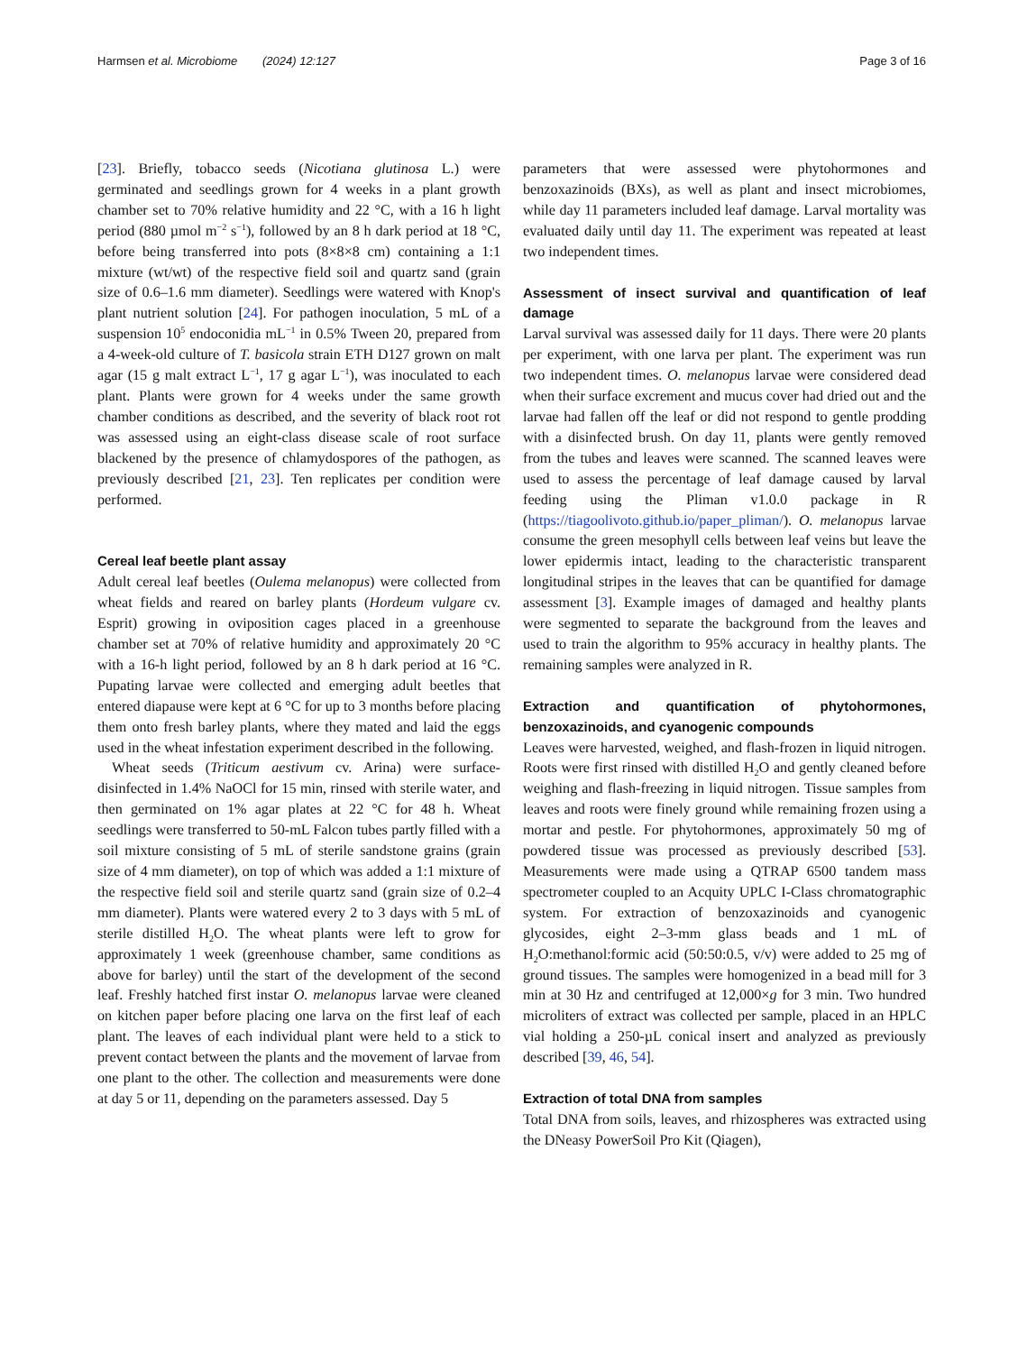Harmsen et al. Microbiome (2024) 12:127
Page 3 of 16
[23]. Briefly, tobacco seeds (Nicotiana glutinosa L.) were germinated and seedlings grown for 4 weeks in a plant growth chamber set to 70% relative humidity and 22 °C, with a 16 h light period (880 µmol m<sup>−2</sup> s<sup>−1</sup>), followed by an 8 h dark period at 18 °C, before being transferred into pots (8×8×8 cm) containing a 1:1 mixture (wt/wt) of the respective field soil and quartz sand (grain size of 0.6–1.6 mm diameter). Seedlings were watered with Knop's plant nutrient solution [24]. For pathogen inoculation, 5 mL of a suspension 10<sup>5</sup> endoconidia mL<sup>−1</sup> in 0.5% Tween 20, prepared from a 4-week-old culture of T. basicola strain ETH D127 grown on malt agar (15 g malt extract L<sup>−1</sup>, 17 g agar L<sup>−1</sup>), was inoculated to each plant. Plants were grown for 4 weeks under the same growth chamber conditions as described, and the severity of black root rot was assessed using an eight-class disease scale of root surface blackened by the presence of chlamydospores of the pathogen, as previously described [21, 23]. Ten replicates per condition were performed.
Cereal leaf beetle plant assay
Adult cereal leaf beetles (Oulema melanopus) were collected from wheat fields and reared on barley plants (Hordeum vulgare cv. Esprit) growing in oviposition cages placed in a greenhouse chamber set at 70% of relative humidity and approximately 20 °C with a 16-h light period, followed by an 8 h dark period at 16 °C. Pupating larvae were collected and emerging adult beetles that entered diapause were kept at 6 °C for up to 3 months before placing them onto fresh barley plants, where they mated and laid the eggs used in the wheat infestation experiment described in the following.
Wheat seeds (Triticum aestivum cv. Arina) were surface-disinfected in 1.4% NaOCl for 15 min, rinsed with sterile water, and then germinated on 1% agar plates at 22 °C for 48 h. Wheat seedlings were transferred to 50-mL Falcon tubes partly filled with a soil mixture consisting of 5 mL of sterile sandstone grains (grain size of 4 mm diameter), on top of which was added a 1:1 mixture of the respective field soil and sterile quartz sand (grain size of 0.2–4 mm diameter). Plants were watered every 2 to 3 days with 5 mL of sterile distilled H<sub>2</sub>O. The wheat plants were left to grow for approximately 1 week (greenhouse chamber, same conditions as above for barley) until the start of the development of the second leaf. Freshly hatched first instar O. melanopus larvae were cleaned on kitchen paper before placing one larva on the first leaf of each plant. The leaves of each individual plant were held to a stick to prevent contact between the plants and the movement of larvae from one plant to the other. The collection and measurements were done at day 5 or 11, depending on the parameters assessed. Day 5
parameters that were assessed were phytohormones and benzoxazinoids (BXs), as well as plant and insect microbiomes, while day 11 parameters included leaf damage. Larval mortality was evaluated daily until day 11. The experiment was repeated at least two independent times.
Assessment of insect survival and quantification of leaf damage
Larval survival was assessed daily for 11 days. There were 20 plants per experiment, with one larva per plant. The experiment was run two independent times. O. melanopus larvae were considered dead when their surface excrement and mucus cover had dried out and the larvae had fallen off the leaf or did not respond to gentle prodding with a disinfected brush. On day 11, plants were gently removed from the tubes and leaves were scanned. The scanned leaves were used to assess the percentage of leaf damage caused by larval feeding using the Pliman v1.0.0 package in R (https://tiagoolivoto.github.io/paper_pliman/). O. melanopus larvae consume the green mesophyll cells between leaf veins but leave the lower epidermis intact, leading to the characteristic transparent longitudinal stripes in the leaves that can be quantified for damage assessment [3]. Example images of damaged and healthy plants were segmented to separate the background from the leaves and used to train the algorithm to 95% accuracy in healthy plants. The remaining samples were analyzed in R.
Extraction and quantification of phytohormones, benzoxazinoids, and cyanogenic compounds
Leaves were harvested, weighed, and flash-frozen in liquid nitrogen. Roots were first rinsed with distilled H<sub>2</sub>O and gently cleaned before weighing and flash-freezing in liquid nitrogen. Tissue samples from leaves and roots were finely ground while remaining frozen using a mortar and pestle. For phytohormones, approximately 50 mg of powdered tissue was processed as previously described [53]. Measurements were made using a QTRAP 6500 tandem mass spectrometer coupled to an Acquity UPLC I-Class chromatographic system. For extraction of benzoxazinoids and cyanogenic glycosides, eight 2–3-mm glass beads and 1 mL of H<sub>2</sub>O:methanol:formic acid (50:50:0.5, v/v) were added to 25 mg of ground tissues. The samples were homogenized in a bead mill for 3 min at 30 Hz and centrifuged at 12,000×g for 3 min. Two hundred microliters of extract was collected per sample, placed in an HPLC vial holding a 250-µL conical insert and analyzed as previously described [39, 46, 54].
Extraction of total DNA from samples
Total DNA from soils, leaves, and rhizospheres was extracted using the DNeasy PowerSoil Pro Kit (Qiagen),